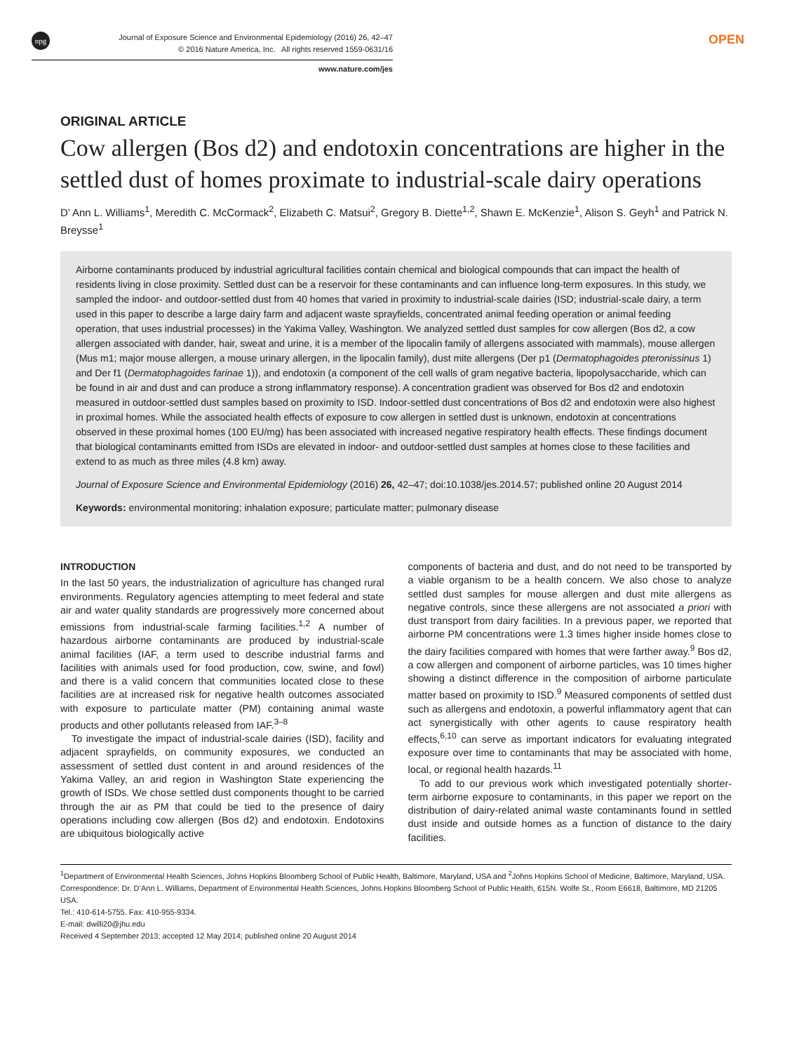npg
Journal of Exposure Science and Environmental Epidemiology (2016) 26, 42–47
© 2016 Nature America, Inc. All rights reserved 1559-0631/16
OPEN
www.nature.com/jes
ORIGINAL ARTICLE
Cow allergen (Bos d2) and endotoxin concentrations are higher in the settled dust of homes proximate to industrial-scale dairy operations
D’ Ann L. Williams<sup>1</sup>, Meredith C. McCormack<sup>2</sup>, Elizabeth C. Matsui<sup>2</sup>, Gregory B. Diette<sup>1,2</sup>, Shawn E. McKenzie<sup>1</sup>, Alison S. Geyh<sup>1</sup> and Patrick N. Breysse<sup>1</sup>
Airborne contaminants produced by industrial agricultural facilities contain chemical and biological compounds that can impact the health of residents living in close proximity. Settled dust can be a reservoir for these contaminants and can influence long-term exposures. In this study, we sampled the indoor- and outdoor-settled dust from 40 homes that varied in proximity to industrial-scale dairies (ISD; industrial-scale dairy, a term used in this paper to describe a large dairy farm and adjacent waste sprayfields, concentrated animal feeding operation or animal feeding operation, that uses industrial processes) in the Yakima Valley, Washington. We analyzed settled dust samples for cow allergen (Bos d2, a cow allergen associated with dander, hair, sweat and urine, it is a member of the lipocalin family of allergens associated with mammals), mouse allergen (Mus m1; major mouse allergen, a mouse urinary allergen, in the lipocalin family), dust mite allergens (Der p1 (Dermatophagoides pteronissinus 1) and Der f1 (Dermatophagoides farinae 1)), and endotoxin (a component of the cell walls of gram negative bacteria, lipopolysaccharide, which can be found in air and dust and can produce a strong inflammatory response). A concentration gradient was observed for Bos d2 and endotoxin measured in outdoor-settled dust samples based on proximity to ISD. Indoor-settled dust concentrations of Bos d2 and endotoxin were also highest in proximal homes. While the associated health effects of exposure to cow allergen in settled dust is unknown, endotoxin at concentrations observed in these proximal homes (100 EU/mg) has been associated with increased negative respiratory health effects. These findings document that biological contaminants emitted from ISDs are elevated in indoor- and outdoor-settled dust samples at homes close to these facilities and extend to as much as three miles (4.8 km) away.
Journal of Exposure Science and Environmental Epidemiology (2016) 26, 42–47; doi:10.1038/jes.2014.57; published online 20 August 2014
Keywords: environmental monitoring; inhalation exposure; particulate matter; pulmonary disease
INTRODUCTION
In the last 50 years, the industrialization of agriculture has changed rural environments. Regulatory agencies attempting to meet federal and state air and water quality standards are progressively more concerned about emissions from industrial-scale farming facilities.<sup>1,2</sup> A number of hazardous airborne contaminants are produced by industrial-scale animal facilities (IAF, a term used to describe industrial farms and facilities with animals used for food production, cow, swine, and fowl) and there is a valid concern that communities located close to these facilities are at increased risk for negative health outcomes associated with exposure to particulate matter (PM) containing animal waste products and other pollutants released from IAF.<sup>3–8</sup>
To investigate the impact of industrial-scale dairies (ISD), facility and adjacent sprayfields, on community exposures, we conducted an assessment of settled dust content in and around residences of the Yakima Valley, an arid region in Washington State experiencing the growth of ISDs. We chose settled dust components thought to be carried through the air as PM that could be tied to the presence of dairy operations including cow allergen (Bos d2) and endotoxin. Endotoxins are ubiquitous biologically active
components of bacteria and dust, and do not need to be transported by a viable organism to be a health concern. We also chose to analyze settled dust samples for mouse allergen and dust mite allergens as negative controls, since these allergens are not associated a priori with dust transport from dairy facilities. In a previous paper, we reported that airborne PM concentrations were 1.3 times higher inside homes close to the dairy facilities compared with homes that were farther away.<sup>9</sup> Bos d2, a cow allergen and component of airborne particles, was 10 times higher showing a distinct difference in the composition of airborne particulate matter based on proximity to ISD.<sup>9</sup> Measured components of settled dust such as allergens and endotoxin, a powerful inflammatory agent that can act synergistically with other agents to cause respiratory health effects,<sup>6,10</sup> can serve as important indicators for evaluating integrated exposure over time to contaminants that may be associated with home, local, or regional health hazards.<sup>11</sup>
To add to our previous work which investigated potentially shorter-term airborne exposure to contaminants, in this paper we report on the distribution of dairy-related animal waste contaminants found in settled dust inside and outside homes as a function of distance to the dairy facilities.
<sup>1</sup> Department of Environmental Health Sciences, Johns Hopkins Bloomberg School of Public Health, Baltimore, Maryland, USA and <sup>2</sup>Johns Hopkins School of Medicine, Baltimore, Maryland, USA. Correspondence: Dr. D’Ann L. Williams, Department of Environmental Health Sciences, Johns Hopkins Bloomberg School of Public Health, 615N. Wolfe St., Room E6618, Baltimore, MD 21205 USA.
Tel.: 410-614-5755. Fax: 410-955-9334.
E-mail: dwilli20@jhu.edu
Received 4 September 2013; accepted 12 May 2014; published online 20 August 2014